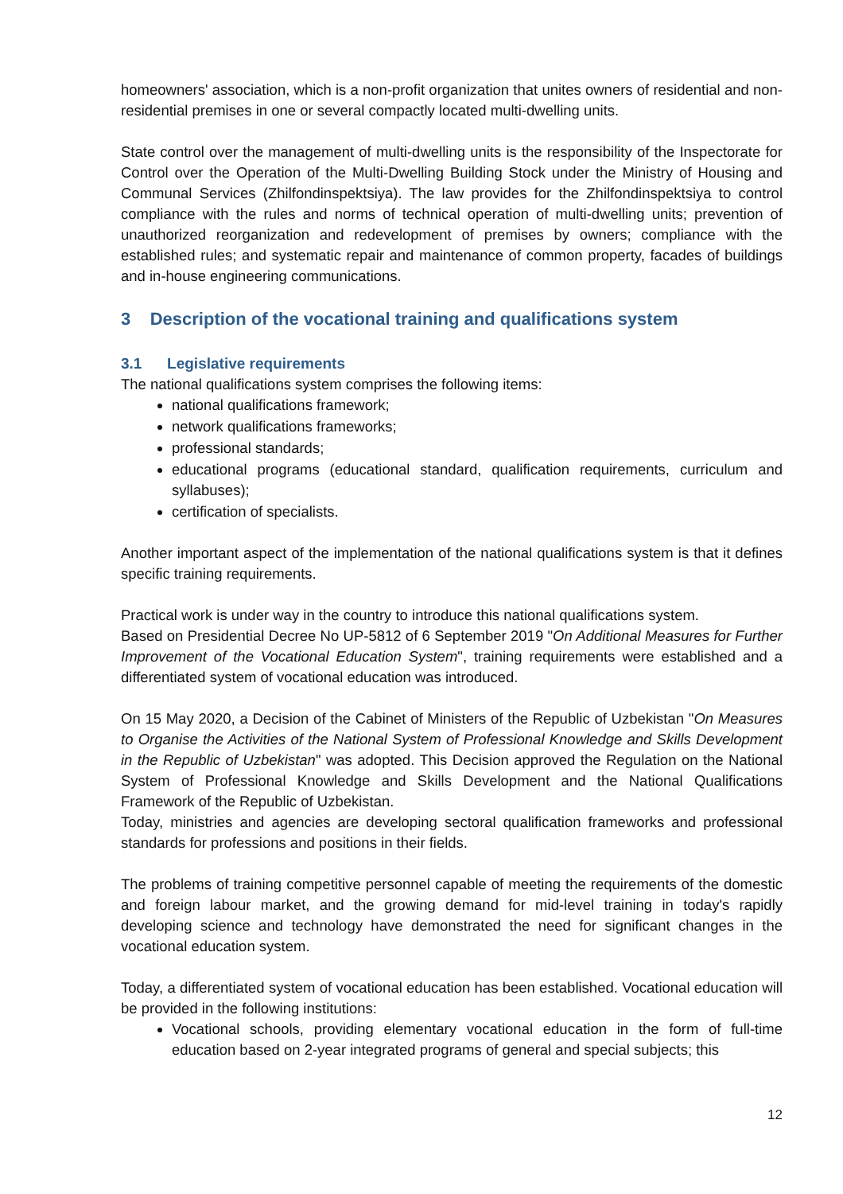homeowners' association, which is a non-profit organization that unites owners of residential and non-residential premises in one or several compactly located multi-dwelling units.
State control over the management of multi-dwelling units is the responsibility of the Inspectorate for Control over the Operation of the Multi-Dwelling Building Stock under the Ministry of Housing and Communal Services (Zhilfondinspektsiya). The law provides for the Zhilfondinspektsiya to control compliance with the rules and norms of technical operation of multi-dwelling units; prevention of unauthorized reorganization and redevelopment of premises by owners; compliance with the established rules; and systematic repair and maintenance of common property, facades of buildings and in-house engineering communications.
3 Description of the vocational training and qualifications system
3.1 Legislative requirements
The national qualifications system comprises the following items:
national qualifications framework;
network qualifications frameworks;
professional standards;
educational programs (educational standard, qualification requirements, curriculum and syllabuses);
certification of specialists.
Another important aspect of the implementation of the national qualifications system is that it defines specific training requirements.
Practical work is under way in the country to introduce this national qualifications system.
Based on Presidential Decree No UP-5812 of 6 September 2019 "On Additional Measures for Further Improvement of the Vocational Education System", training requirements were established and a differentiated system of vocational education was introduced.
On 15 May 2020, a Decision of the Cabinet of Ministers of the Republic of Uzbekistan "On Measures to Organise the Activities of the National System of Professional Knowledge and Skills Development in the Republic of Uzbekistan" was adopted. This Decision approved the Regulation on the National System of Professional Knowledge and Skills Development and the National Qualifications Framework of the Republic of Uzbekistan.
Today, ministries and agencies are developing sectoral qualification frameworks and professional standards for professions and positions in their fields.
The problems of training competitive personnel capable of meeting the requirements of the domestic and foreign labour market, and the growing demand for mid-level training in today's rapidly developing science and technology have demonstrated the need for significant changes in the vocational education system.
Today, a differentiated system of vocational education has been established. Vocational education will be provided in the following institutions:
Vocational schools, providing elementary vocational education in the form of full-time education based on 2-year integrated programs of general and special subjects; this
12